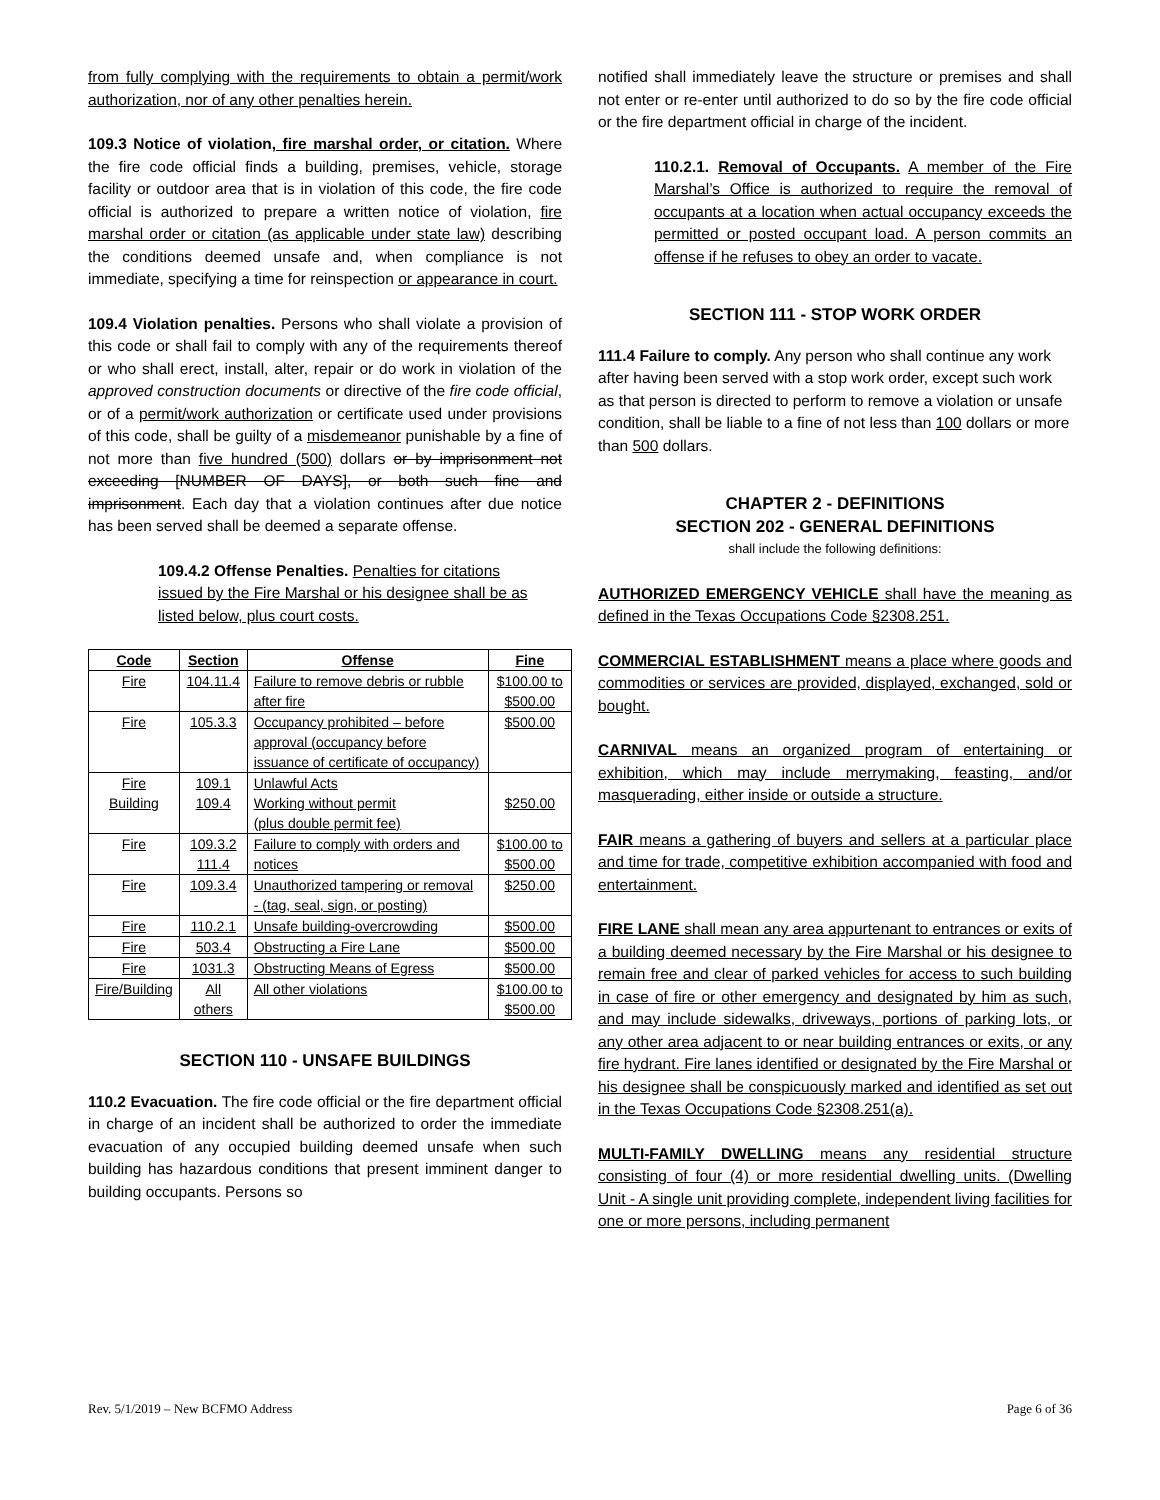from fully complying with the requirements to obtain a permit/work authorization, nor of any other penalties herein.
109.3 Notice of violation, fire marshal order, or citation. Where the fire code official finds a building, premises, vehicle, storage facility or outdoor area that is in violation of this code, the fire code official is authorized to prepare a written notice of violation, fire marshal order or citation (as applicable under state law) describing the conditions deemed unsafe and, when compliance is not immediate, specifying a time for reinspection or appearance in court.
109.4 Violation penalties. Persons who shall violate a provision of this code or shall fail to comply with any of the requirements thereof or who shall erect, install, alter, repair or do work in violation of the approved construction documents or directive of the fire code official, or of a permit/work authorization or certificate used under provisions of this code, shall be guilty of a misdemeanor punishable by a fine of not more than five hundred (500) dollars or by imprisonment not exceeding [NUMBER OF DAYS], or both such fine and imprisonment. Each day that a violation continues after due notice has been served shall be deemed a separate offense.
109.4.2 Offense Penalties. Penalties for citations issued by the Fire Marshal or his designee shall be as listed below, plus court costs.
| Code | Section | Offense | Fine |
| --- | --- | --- | --- |
| Fire | 104.11.4 | Failure to remove debris or rubble after fire | $100.00 to $500.00 |
| Fire | 105.3.3 | Occupancy prohibited – before approval (occupancy before issuance of certificate of occupancy) | $500.00 |
| Fire Building | 109.1 109.4 | Unlawful Acts Working without permit (plus double permit fee) | $250.00 |
| Fire | 109.3.2 111.4 | Failure to comply with orders and notices | $100.00 to $500.00 |
| Fire | 109.3.4 | Unauthorized tampering or removal - (tag, seal, sign, or posting) | $250.00 |
| Fire | 110.2.1 | Unsafe building-overcrowding | $500.00 |
| Fire | 503.4 | Obstructing a Fire Lane | $500.00 |
| Fire | 1031.3 | Obstructing Means of Egress | $500.00 |
| Fire/Building | All others | All other violations | $100.00 to $500.00 |
SECTION 110 - UNSAFE BUILDINGS
110.2 Evacuation. The fire code official or the fire department official in charge of an incident shall be authorized to order the immediate evacuation of any occupied building deemed unsafe when such building has hazardous conditions that present imminent danger to building occupants. Persons so
notified shall immediately leave the structure or premises and shall not enter or re-enter until authorized to do so by the fire code official or the fire department official in charge of the incident.
110.2.1. Removal of Occupants. A member of the Fire Marshal’s Office is authorized to require the removal of occupants at a location when actual occupancy exceeds the permitted or posted occupant load. A person commits an offense if he refuses to obey an order to vacate.
SECTION 111 - STOP WORK ORDER
111.4 Failure to comply. Any person who shall continue any work after having been served with a stop work order, except such work as that person is directed to perform to remove a violation or unsafe condition, shall be liable to a fine of not less than 100 dollars or more than 500 dollars.
CHAPTER 2 - DEFINITIONS
SECTION 202 - GENERAL DEFINITIONS
shall include the following definitions:
AUTHORIZED EMERGENCY VEHICLE shall have the meaning as defined in the Texas Occupations Code §2308.251.
COMMERCIAL ESTABLISHMENT means a place where goods and commodities or services are provided, displayed, exchanged, sold or bought.
CARNIVAL means an organized program of entertaining or exhibition, which may include merrymaking, feasting, and/or masquerading, either inside or outside a structure.
FAIR means a gathering of buyers and sellers at a particular place and time for trade, competitive exhibition accompanied with food and entertainment.
FIRE LANE shall mean any area appurtenant to entrances or exits of a building deemed necessary by the Fire Marshal or his designee to remain free and clear of parked vehicles for access to such building in case of fire or other emergency and designated by him as such, and may include sidewalks, driveways, portions of parking lots, or any other area adjacent to or near building entrances or exits, or any fire hydrant. Fire lanes identified or designated by the Fire Marshal or his designee shall be conspicuously marked and identified as set out in the Texas Occupations Code §2308.251(a).
MULTI-FAMILY DWELLING means any residential structure consisting of four (4) or more residential dwelling units. (Dwelling Unit - A single unit providing complete, independent living facilities for one or more persons, including permanent
Rev. 5/1/2019 – New BCFMO Address Page 6 of 36